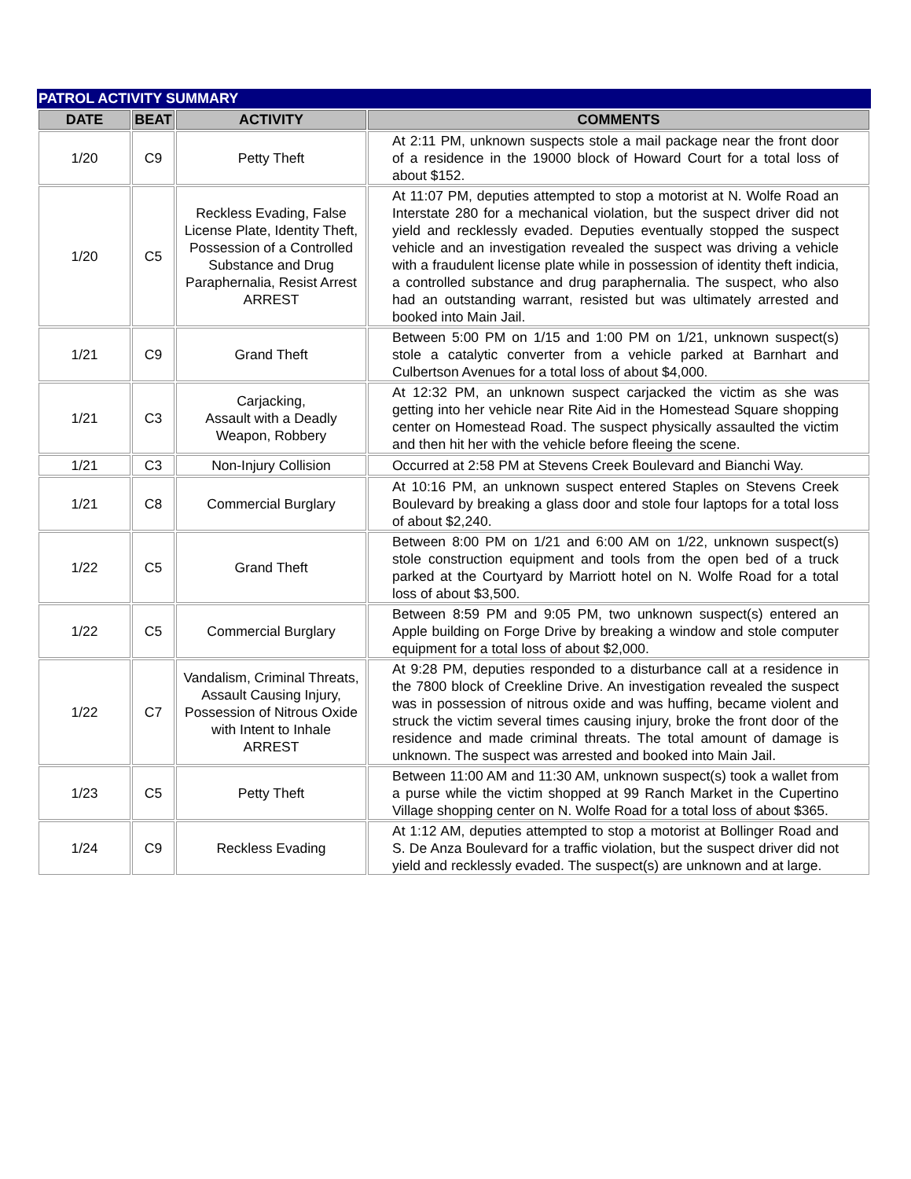PATROL ACTIVITY SUMMARY
| DATE | BEAT | ACTIVITY | COMMENTS |
| --- | --- | --- | --- |
| 1/20 | C9 | Petty Theft | At 2:11 PM, unknown suspects stole a mail package near the front door of a residence in the 19000 block of Howard Court for a total loss of about $152. |
| 1/20 | C5 | Reckless Evading, False License Plate, Identity Theft, Possession of a Controlled Substance and Drug Paraphernalia, Resist Arrest ARREST | At 11:07 PM, deputies attempted to stop a motorist at N. Wolfe Road an Interstate 280 for a mechanical violation, but the suspect driver did not yield and recklessly evaded. Deputies eventually stopped the suspect vehicle and an investigation revealed the suspect was driving a vehicle with a fraudulent license plate while in possession of identity theft indicia, a controlled substance and drug paraphernalia. The suspect, who also had an outstanding warrant, resisted but was ultimately arrested and booked into Main Jail. |
| 1/21 | C9 | Grand Theft | Between 5:00 PM on 1/15 and 1:00 PM on 1/21, unknown suspect(s) stole a catalytic converter from a vehicle parked at Barnhart and Culbertson Avenues for a total loss of about $4,000. |
| 1/21 | C3 | Carjacking, Assault with a Deadly Weapon, Robbery | At 12:32 PM, an unknown suspect carjacked the victim as she was getting into her vehicle near Rite Aid in the Homestead Square shopping center on Homestead Road. The suspect physically assaulted the victim and then hit her with the vehicle before fleeing the scene. |
| 1/21 | C3 | Non-Injury Collision | Occurred at 2:58 PM at Stevens Creek Boulevard and Bianchi Way. |
| 1/21 | C8 | Commercial Burglary | At 10:16 PM, an unknown suspect entered Staples on Stevens Creek Boulevard by breaking a glass door and stole four laptops for a total loss of about $2,240. |
| 1/22 | C5 | Grand Theft | Between 8:00 PM on 1/21 and 6:00 AM on 1/22, unknown suspect(s) stole construction equipment and tools from the open bed of a truck parked at the Courtyard by Marriott hotel on N. Wolfe Road for a total loss of about $3,500. |
| 1/22 | C5 | Commercial Burglary | Between 8:59 PM and 9:05 PM, two unknown suspect(s) entered an Apple building on Forge Drive by breaking a window and stole computer equipment for a total loss of about $2,000. |
| 1/22 | C7 | Vandalism, Criminal Threats, Assault Causing Injury, Possession of Nitrous Oxide with Intent to Inhale ARREST | At 9:28 PM, deputies responded to a disturbance call at a residence in the 7800 block of Creekline Drive. An investigation revealed the suspect was in possession of nitrous oxide and was huffing, became violent and struck the victim several times causing injury, broke the front door of the residence and made criminal threats. The total amount of damage is unknown. The suspect was arrested and booked into Main Jail. |
| 1/23 | C5 | Petty Theft | Between 11:00 AM and 11:30 AM, unknown suspect(s) took a wallet from a purse while the victim shopped at 99 Ranch Market in the Cupertino Village shopping center on N. Wolfe Road for a total loss of about $365. |
| 1/24 | C9 | Reckless Evading | At 1:12 AM, deputies attempted to stop a motorist at Bollinger Road and S. De Anza Boulevard for a traffic violation, but the suspect driver did not yield and recklessly evaded. The suspect(s) are unknown and at large. |